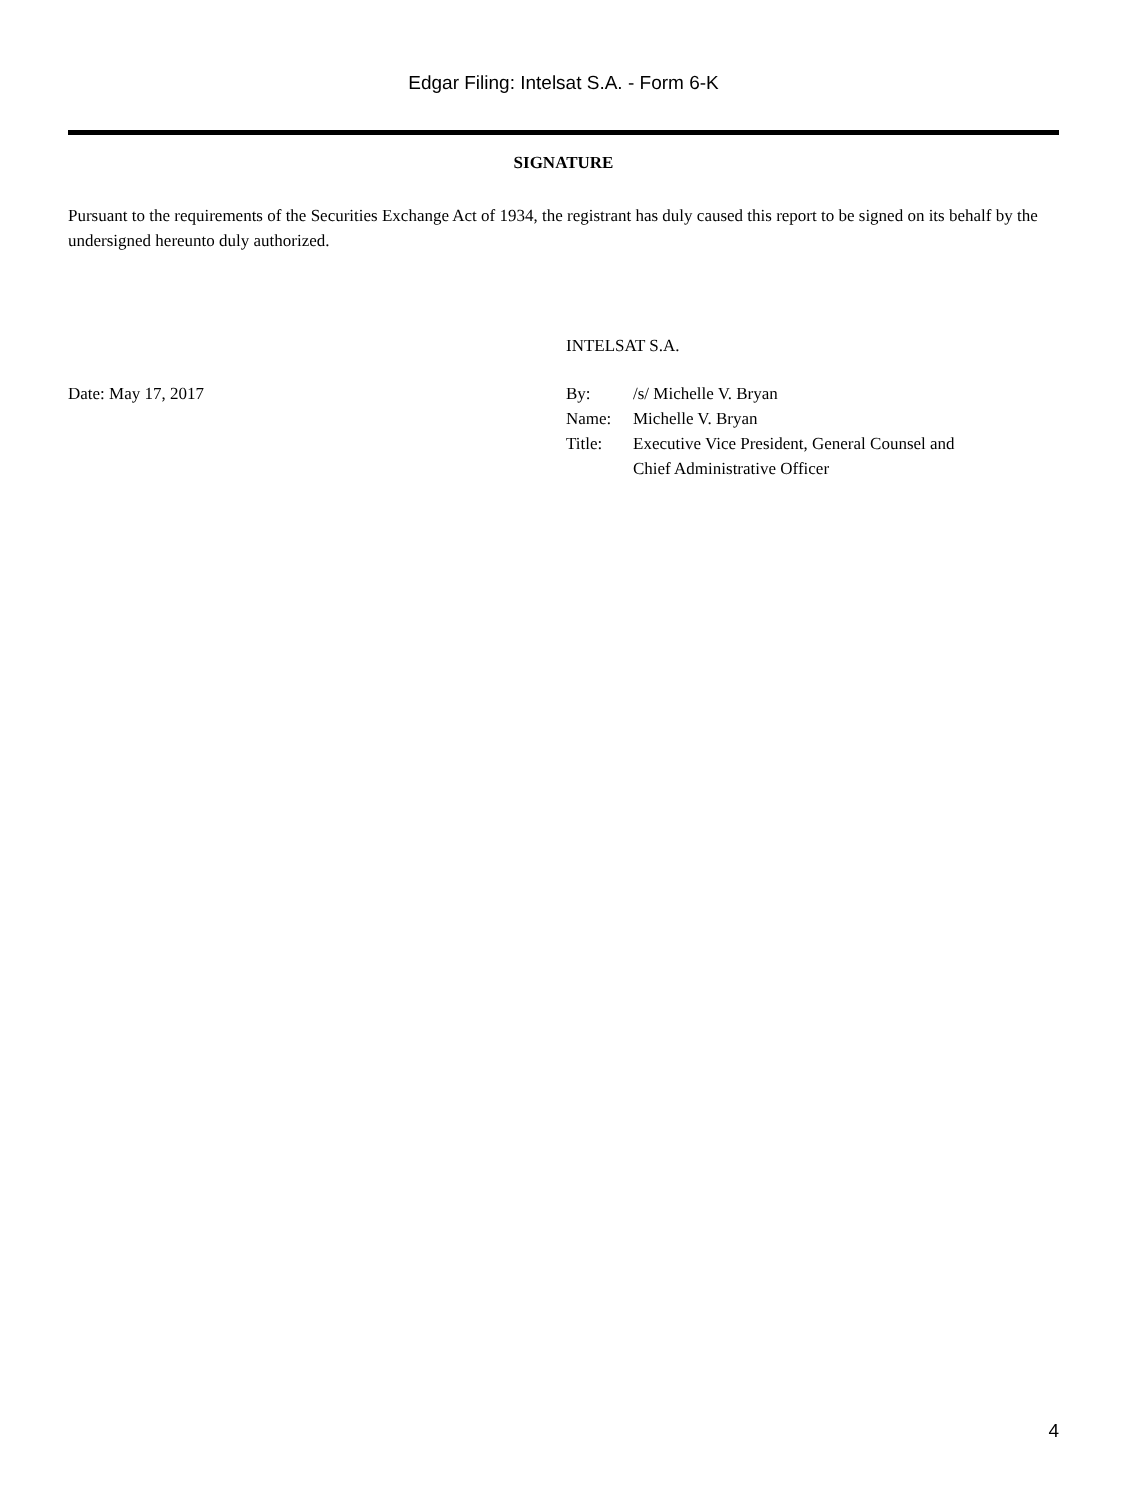Edgar Filing: Intelsat S.A. - Form 6-K
SIGNATURE
Pursuant to the requirements of the Securities Exchange Act of 1934, the registrant has duly caused this report to be signed on its behalf by the undersigned hereunto duly authorized.
Date: May 17, 2017
INTELSAT S.A.
| By: | /s/ Michelle V. Bryan |
| Name: | Michelle V. Bryan |
| Title: | Executive Vice President, General Counsel and Chief Administrative Officer |
4